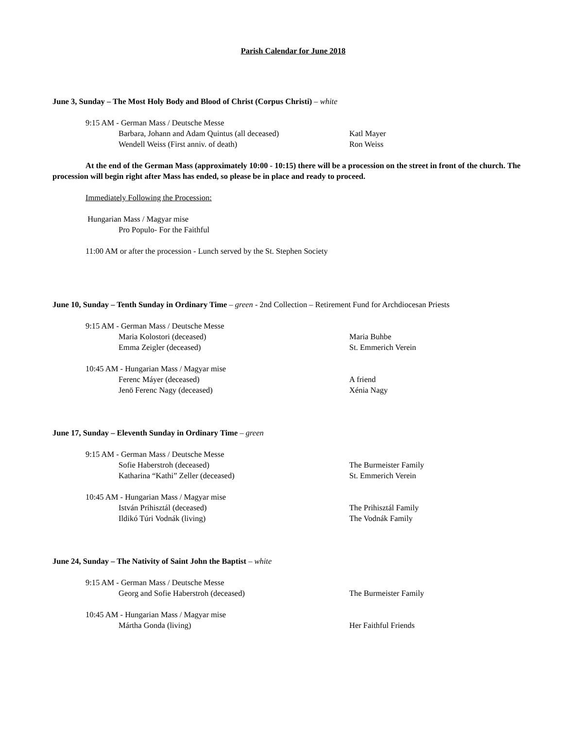Parish Calendar for June 2018
June 3, Sunday – The Most Holy Body and Blood of Christ (Corpus Christi) – white
9:15 AM - German Mass / Deutsche Messe
Barbara, Johann and Adam Quintus (all deceased) Katl Mayer
Wendell Weiss (First anniv. of death) Ron Weiss
At the end of the German Mass (approximately 10:00 - 10:15) there will be a procession on the street in front of the church. The procession will begin right after Mass has ended, so please be in place and ready to proceed.
Immediately Following the Procession:
Hungarian Mass / Magyar mise
Pro Populo- For the Faithful
11:00 AM or after the procession - Lunch served by the St. Stephen Society
June 10, Sunday – Tenth Sunday in Ordinary Time – green - 2nd Collection – Retirement Fund for Archdiocesan Priests
9:15 AM - German Mass / Deutsche Messe
Maria Kolostori (deceased) Maria Buhbe
Emma Zeigler (deceased) St. Emmerich Verein
10:45 AM - Hungarian Mass / Magyar mise
Ferenc Máyer (deceased) A friend
Jenö Ferenc Nagy (deceased) Xénia Nagy
June 17, Sunday – Eleventh Sunday in Ordinary Time – green
9:15 AM - German Mass / Deutsche Messe
Sofie Haberstroh (deceased) The Burmeister Family
Katharina “Kathi” Zeller (deceased) St. Emmerich Verein
10:45 AM - Hungarian Mass / Magyar mise
István Prihisztál (deceased) The Prihisztál Family
Ildikó Túri Vodnák (living) The Vodnák Family
June 24, Sunday – The Nativity of Saint John the Baptist – white
9:15 AM - German Mass / Deutsche Messe
Georg and Sofie Haberstroh (deceased) The Burmeister Family
10:45 AM - Hungarian Mass / Magyar mise
Mártha Gonda (living) Her Faithful Friends